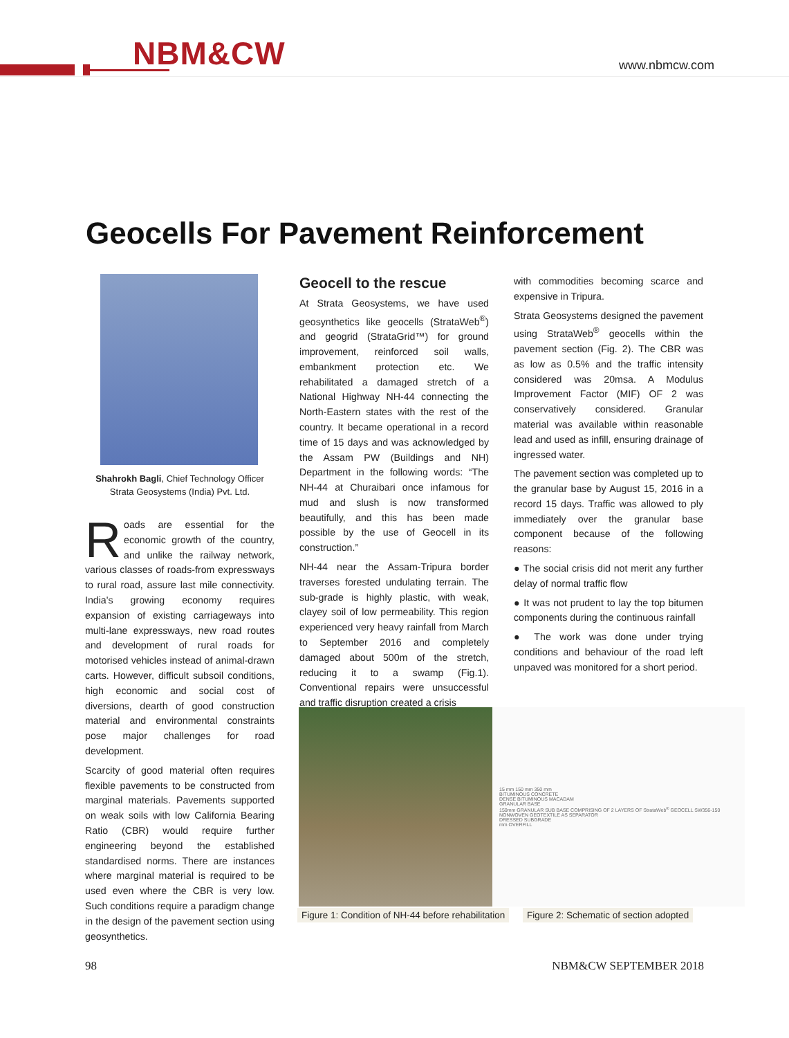NBM&CW www.nbmcw.com
Geocells For Pavement Reinforcement
Shahrokh Bagli, Chief Technology Officer
Strata Geosystems (India) Pvt. Ltd.
Roads are essential for the economic growth of the country, and unlike the railway network, various classes of roads-from expressways to rural road, assure last mile connectivity. India's growing economy requires expansion of existing carriageways into multi-lane expressways, new road routes and development of rural roads for motorised vehicles instead of animal-drawn carts. However, difficult subsoil conditions, high economic and social cost of diversions, dearth of good construction material and environmental constraints pose major challenges for road development.
Scarcity of good material often requires flexible pavements to be constructed from marginal materials. Pavements supported on weak soils with low California Bearing Ratio (CBR) would require further engineering beyond the established standardised norms. There are instances where marginal material is required to be used even where the CBR is very low. Such conditions require a paradigm change in the design of the pavement section using geosynthetics.
Geocell to the rescue
At Strata Geosystems, we have used geosynthetics like geocells (StrataWeb<sup>®</sup>) and geogrid (StrataGrid™) for ground improvement, reinforced soil walls, embankment protection etc. We rehabilitated a damaged stretch of a National Highway NH-44 connecting the North-Eastern states with the rest of the country. It became operational in a record time of 15 days and was acknowledged by the Assam PW (Buildings and NH) Department in the following words: “The NH-44 at Churaibari once infamous for mud and slush is now transformed beautifully, and this has been made possible by the use of Geocell in its construction.”
NH-44 near the Assam-Tripura border traverses forested undulating terrain. The sub-grade is highly plastic, with weak, clayey soil of low permeability. This region experienced very heavy rainfall from March to September 2016 and completely damaged about 500m of the stretch, reducing it to a swamp (Fig.1). Conventional repairs were unsuccessful and traffic disruption created a crisis
with commodities becoming scarce and expensive in Tripura.
Strata Geosystems designed the pavement using StrataWeb<sup>®</sup> geocells within the pavement section (Fig. 2). The CBR was as low as 0.5% and the traffic intensity considered was 20msa. A Modulus Improvement Factor (MIF) OF 2 was conservatively considered. Granular material was available within reasonable lead and used as infill, ensuring drainage of ingressed water.
The pavement section was completed up to the granular base by August 15, 2016 in a record 15 days. Traffic was allowed to ply immediately over the granular base component because of the following reasons:
● The social crisis did not merit any further delay of normal traffic flow
● It was not prudent to lay the top bitumen components during the continuous rainfall
● The work was done under trying conditions and behaviour of the road left unpaved was monitored for a short period.
15 mm 150 mm 350 mm
BITUMINOUS CONCRETE
DENSE BITUMINOUS MACADAM
GRANULAR BASE
150mm GRANULAR SUB BASE COMPRISING OF 2 LAYERS OF StrataWeb<sup>®</sup> GEOCELL SW356-150
NONWOVEN GEOTEXTILE AS SEPARATOR
DRESSED SUBGRADE
mm OVERFILL
Figure 1: Condition of NH-44 before rehabilitation
Figure 2: Schematic of section adopted
98 NBM&CW SEPTEMBER 2018